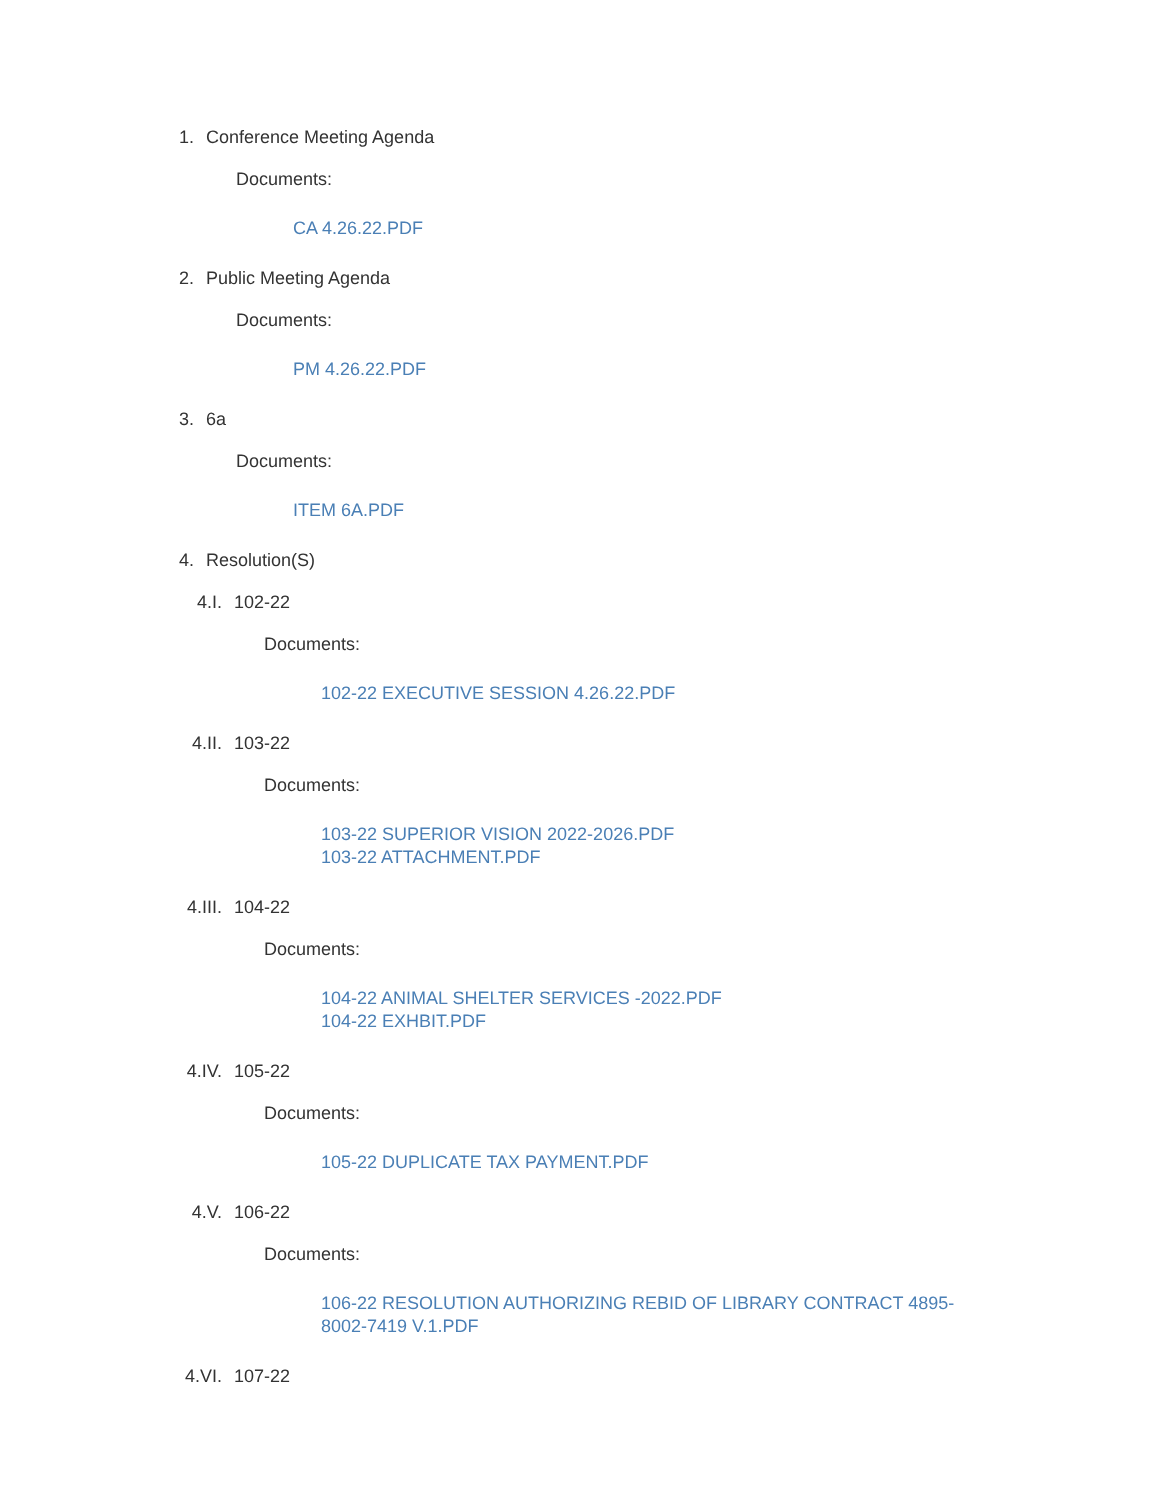1. Conference Meeting Agenda
Documents:
CA 4.26.22.PDF
2. Public Meeting Agenda
Documents:
PM 4.26.22.PDF
3. 6a
Documents:
ITEM 6A.PDF
4. Resolution(S)
4.I. 102-22
Documents:
102-22 EXECUTIVE SESSION 4.26.22.PDF
4.II. 103-22
Documents:
103-22 SUPERIOR VISION 2022-2026.PDF
103-22 ATTACHMENT.PDF
4.III. 104-22
Documents:
104-22 ANIMAL SHELTER SERVICES -2022.PDF
104-22 EXHBIT.PDF
4.IV. 105-22
Documents:
105-22 DUPLICATE TAX PAYMENT.PDF
4.V. 106-22
Documents:
106-22 RESOLUTION AUTHORIZING REBID OF LIBRARY CONTRACT 4895-8002-7419 V.1.PDF
4.VI. 107-22